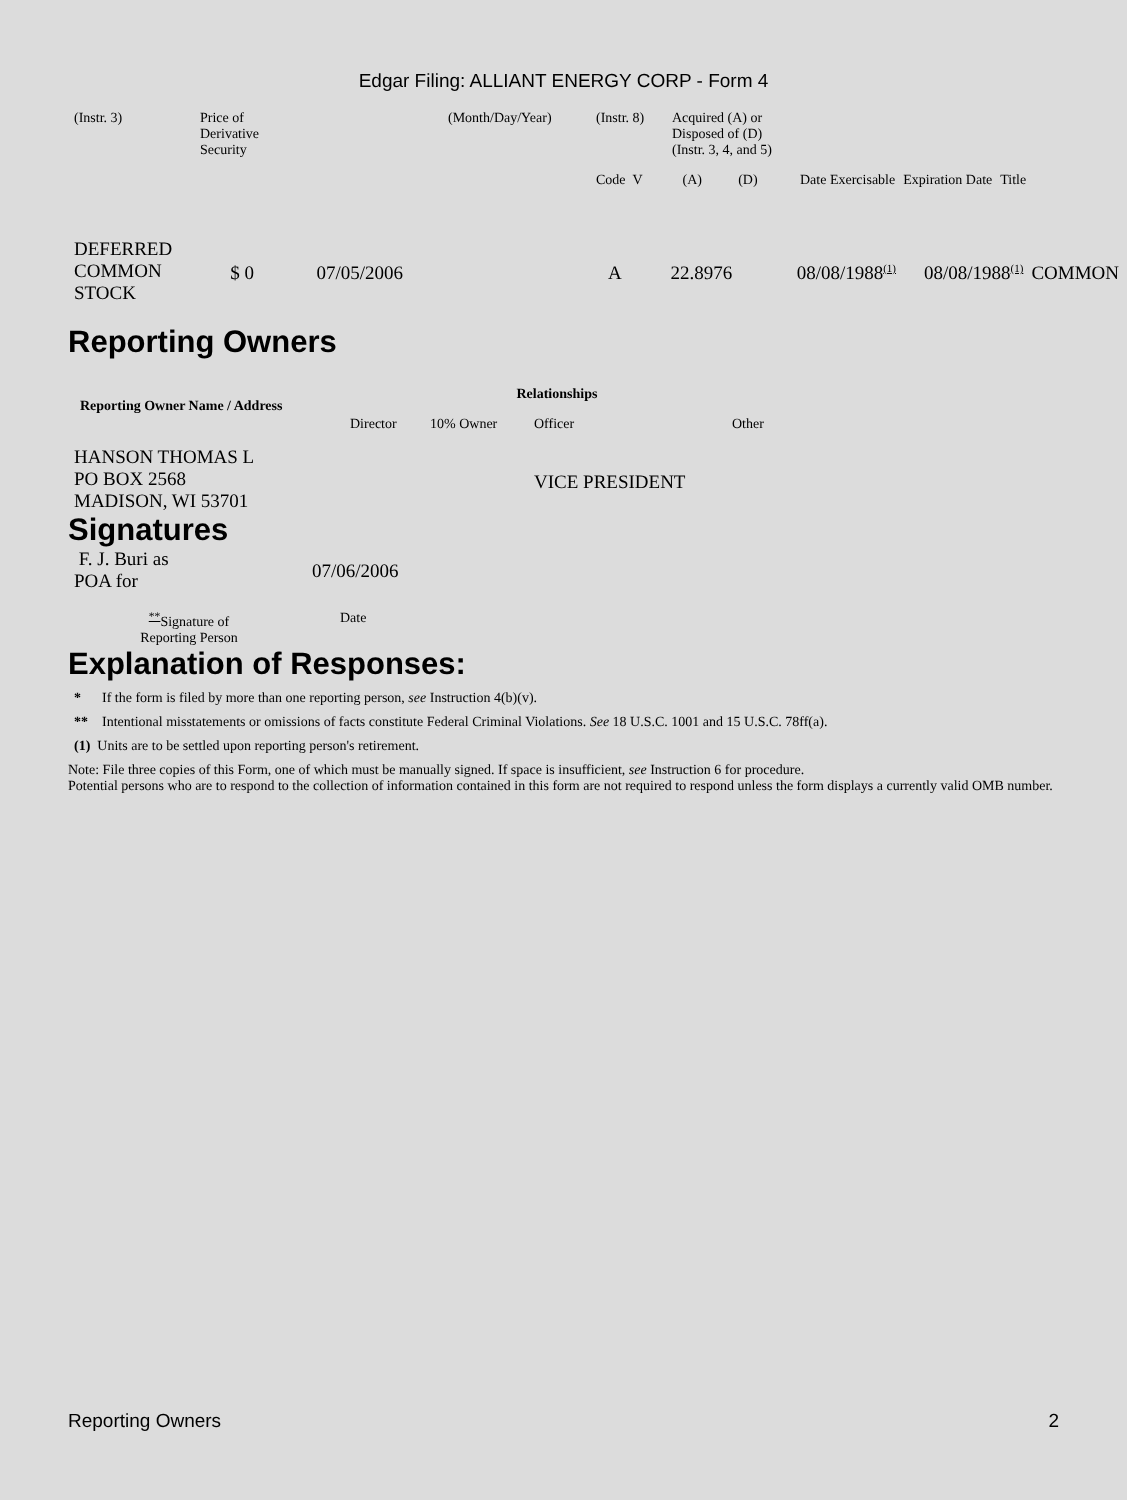Edgar Filing: ALLIANT ENERGY CORP - Form 4
| (Instr. 3) | Price of Derivative Security | (Month/Day/Year) | (Instr. 8) | Acquired (A) or Disposed of (D) (Instr. 3, 4, and 5) | | | | | |
| | | | Code V | (A) | (D) | | Date Exercisable | Expiration Date | Title |
| DEFERRED COMMON STOCK | $ 0 | 07/05/2006 | A | 22.8976 | 08/08/1988<sup>(1)</sup> | 08/08/1988<sup>(1)</sup> | COMMON |
Reporting Owners
| Reporting Owner Name / Address | Relationships | | | |
| --- | --- | --- | --- | --- |
| | Director | 10% Owner | Officer | Other |
| HANSON THOMAS L PO BOX 2568 MADISON, WI 53701 | | | VICE PRESIDENT | |
Signatures
| F. J. Buri as POA for | 07/06/2006 |
| <sup>**</sup> Signature of Reporting Person | Date |
Explanation of Responses:
* If the form is filed by more than one reporting person, see Instruction 4(b)(v).
** Intentional misstatements or omissions of facts constitute Federal Criminal Violations. See 18 U.S.C. 1001 and 15 U.S.C. 78ff(a).
(1) Units are to be settled upon reporting person's retirement.
Note: File three copies of this Form, one of which must be manually signed. If space is insufficient, see Instruction 6 for procedure.
Potential persons who are to respond to the collection of information contained in this form are not required to respond unless the form displays a currently valid OMB number.
Reporting Owners 2